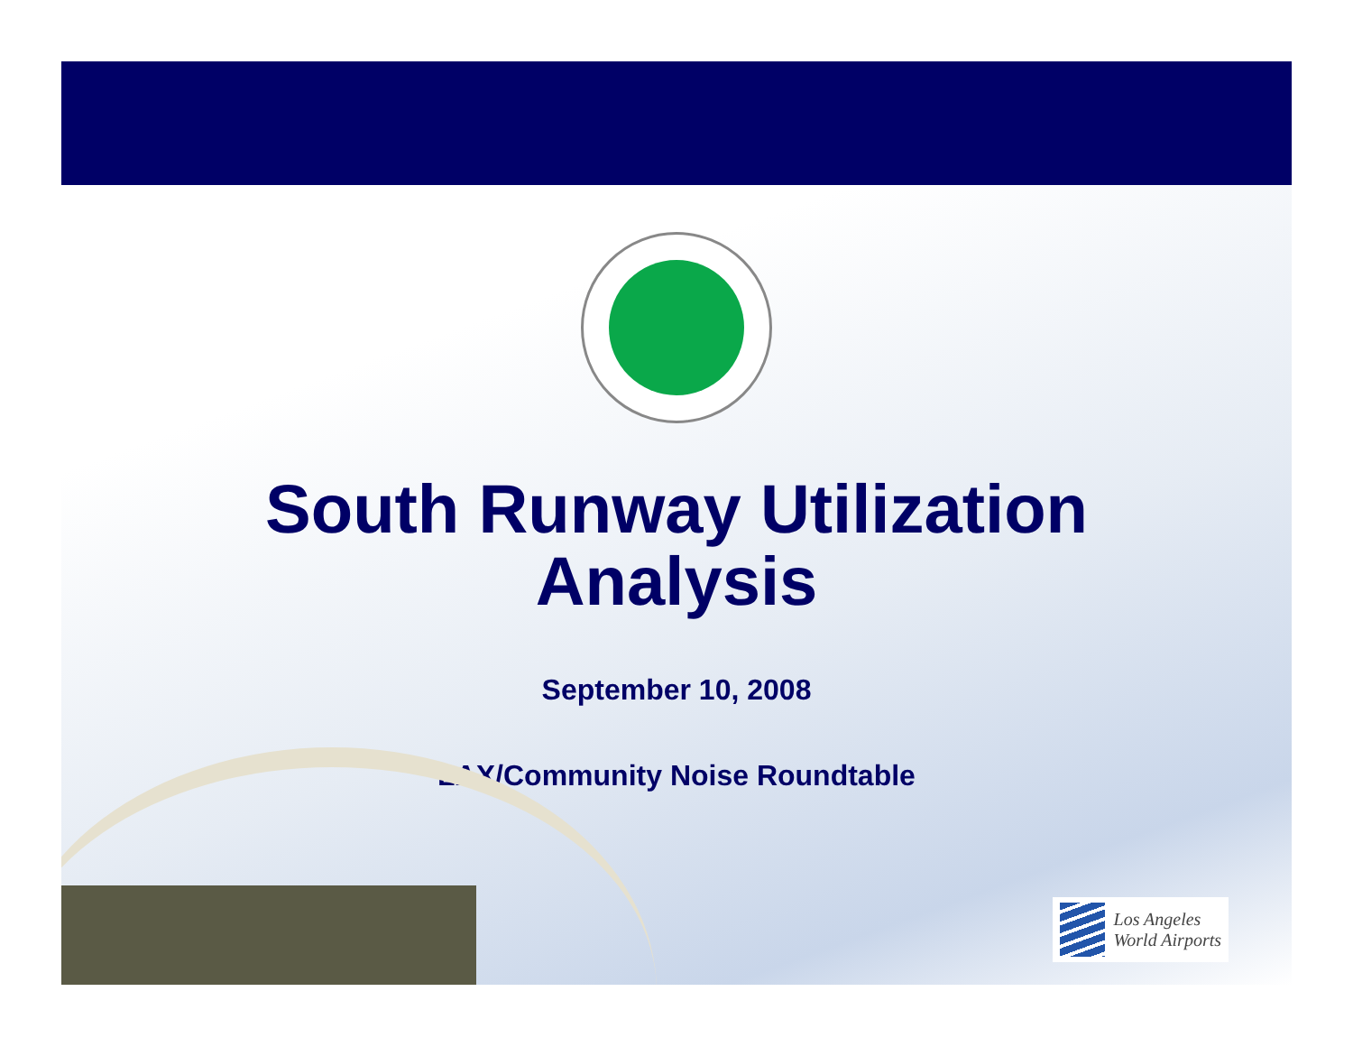South Runway Utilization
Analysis
September 10, 2008
LAX/Community Noise Roundtable
Los Angeles
World Airports